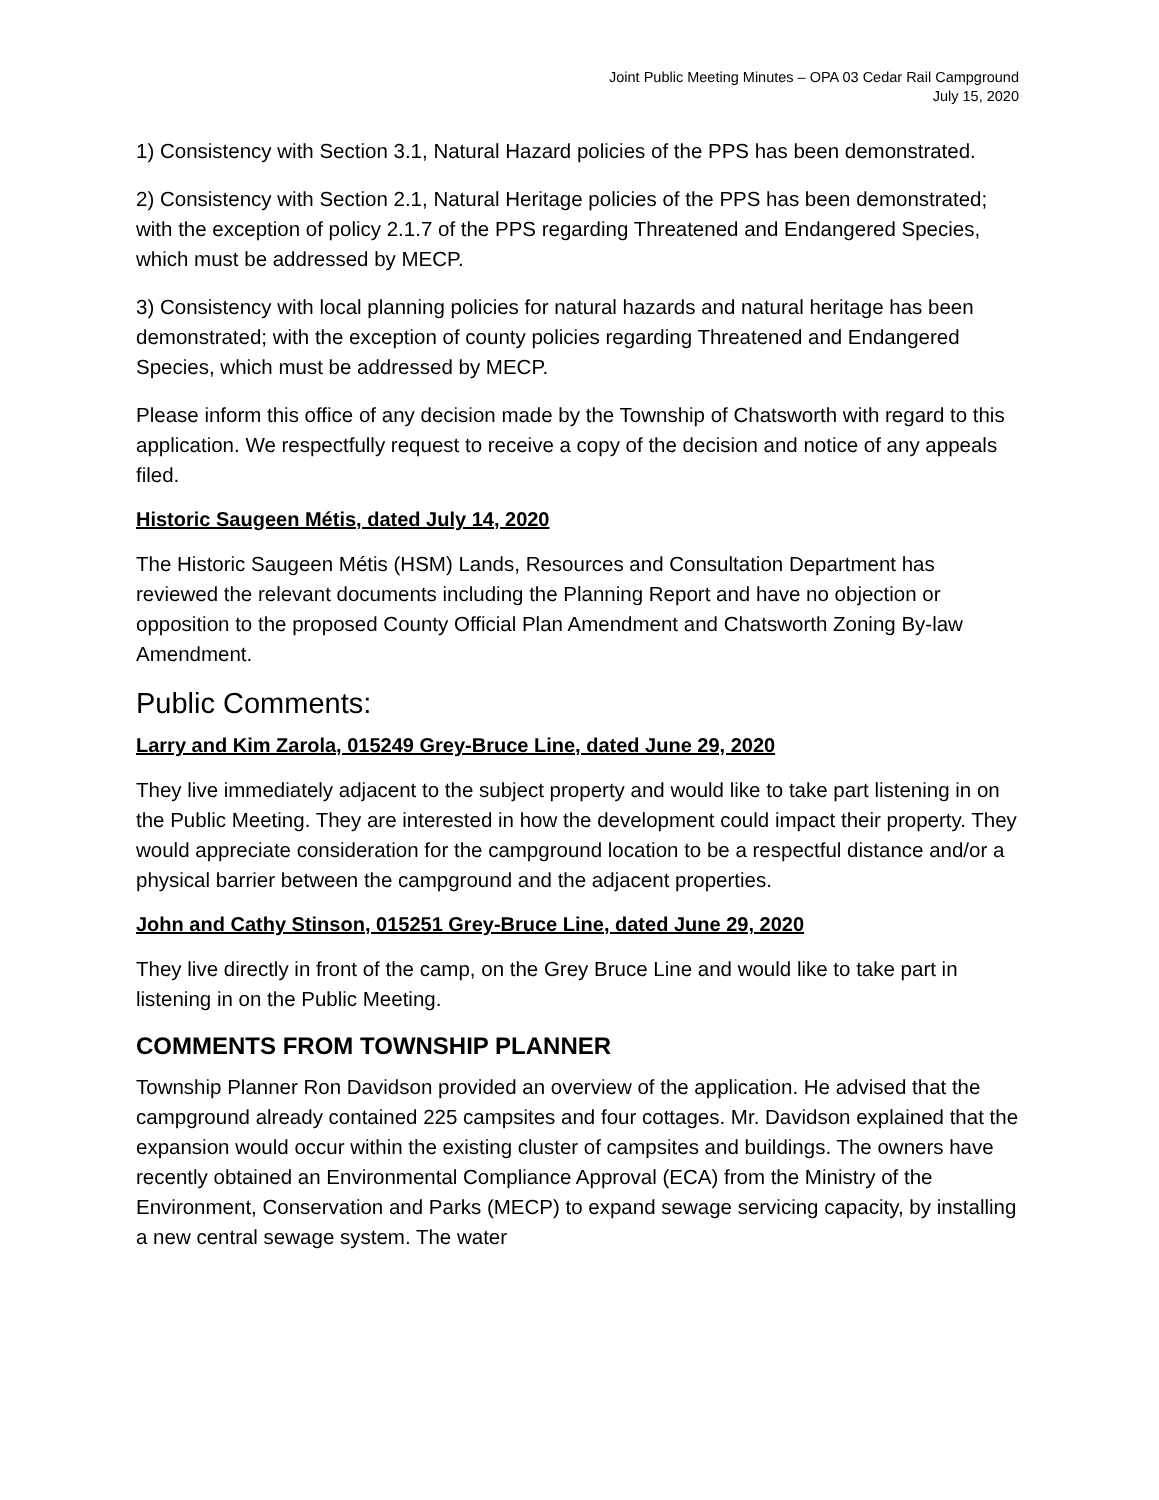Joint Public Meeting Minutes – OPA 03 Cedar Rail Campground
July 15, 2020
1) Consistency with Section 3.1, Natural Hazard policies of the PPS has been demonstrated.
2) Consistency with Section 2.1, Natural Heritage policies of the PPS has been demonstrated; with the exception of policy 2.1.7 of the PPS regarding Threatened and Endangered Species, which must be addressed by MECP.
3) Consistency with local planning policies for natural hazards and natural heritage has been demonstrated; with the exception of county policies regarding Threatened and Endangered Species, which must be addressed by MECP.
Please inform this office of any decision made by the Township of Chatsworth with regard to this application. We respectfully request to receive a copy of the decision and notice of any appeals filed.
Historic Saugeen Métis, dated July 14, 2020
The Historic Saugeen Métis (HSM) Lands, Resources and Consultation Department has reviewed the relevant documents including the Planning Report and have no objection or opposition to the proposed County Official Plan Amendment and Chatsworth Zoning By-law Amendment.
Public Comments:
Larry and Kim Zarola, 015249 Grey-Bruce Line, dated June 29, 2020
They live immediately adjacent to the subject property and would like to take part listening in on the Public Meeting. They are interested in how the development could impact their property. They would appreciate consideration for the campground location to be a respectful distance and/or a physical barrier between the campground and the adjacent properties.
John and Cathy Stinson, 015251 Grey-Bruce Line, dated June 29, 2020
They live directly in front of the camp, on the Grey Bruce Line and would like to take part in listening in on the Public Meeting.
COMMENTS FROM TOWNSHIP PLANNER
Township Planner Ron Davidson provided an overview of the application. He advised that the campground already contained 225 campsites and four cottages. Mr. Davidson explained that the expansion would occur within the existing cluster of campsites and buildings. The owners have recently obtained an Environmental Compliance Approval (ECA) from the Ministry of the Environment, Conservation and Parks (MECP) to expand sewage servicing capacity, by installing a new central sewage system. The water